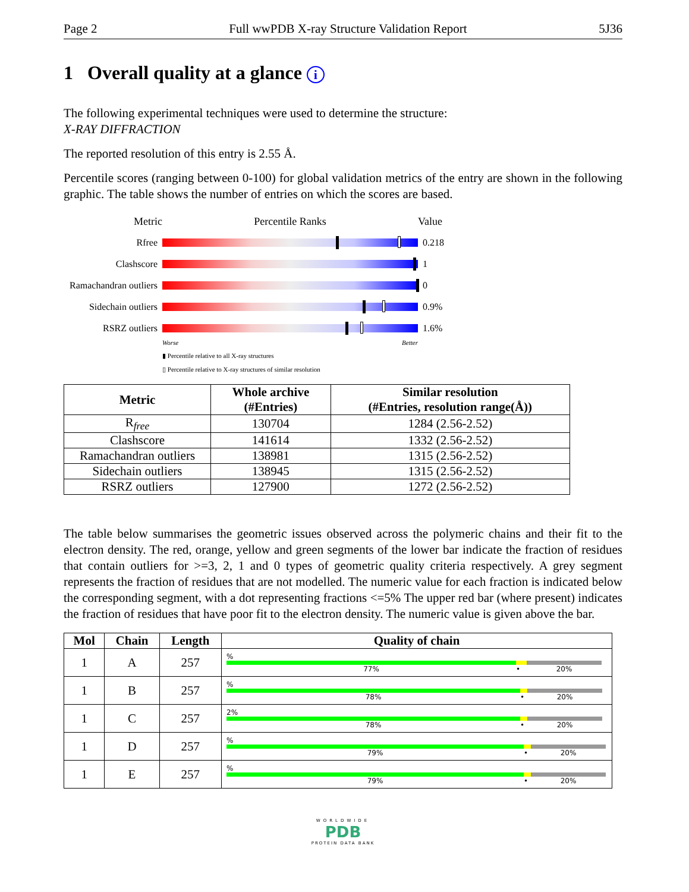Page 2 Full wwPDB X-ray Structure Validation Report 5J36
1 Overall quality at a glance i
The following experimental techniques were used to determine the structure:
X-RAY DIFFRACTION
The reported resolution of this entry is 2.55 Å.
Percentile scores (ranging between 0-100) for global validation metrics of the entry are shown in the following graphic. The table shows the number of entries on which the scores are based.
Metric Percentile Ranks Value
Rfree 0.218
Clashscore 1
Ramachandran outliers
0
Sidechain outliers
0.9%
RSRZ outliers 1.6%
Worse Better
▮ Percentile relative to all X-ray structures
▯ Percentile relative to X-ray structures of similar resolution
| Metric | Whole archive (#Entries) | Similar resolution (#Entries, resolution range(Å)) |
| --- | --- | --- |
| R<sub>free</sub> | 130704 | 1284 (2.56-2.52) |
| Clashscore | 141614 | 1332 (2.56-2.52) |
| Ramachandran outliers | 138981 | 1315 (2.56-2.52) |
| Sidechain outliers | 138945 | 1315 (2.56-2.52) |
| RSRZ outliers | 127900 | 1272 (2.56-2.52) |
The table below summarises the geometric issues observed across the polymeric chains and their fit to the electron density. The red, orange, yellow and green segments of the lower bar indicate the fraction of residues that contain outliers for >=3, 2, 1 and 0 types of geometric quality criteria respectively. A grey segment represents the fraction of residues that are not modelled. The numeric value for each fraction is indicated below the corresponding segment, with a dot representing fractions <=5% The upper red bar (where present) indicates the fraction of residues that have poor fit to the electron density. The numeric value is given above the bar.
| Mol | Chain | Length | Quality of chain |
| --- | --- | --- | --- |
| 1 | A | 257 | % 77% • 20% |
| 1 | B | 257 | % 78% • 20% |
| 1 | C | 257 | 2% 78% • 20% |
| 1 | D | 257 | % 79% • 20% |
| 1 | E | 257 | % 79% • 20% |
WORLDWIDE
PDB
PROTEIN DATA BANK